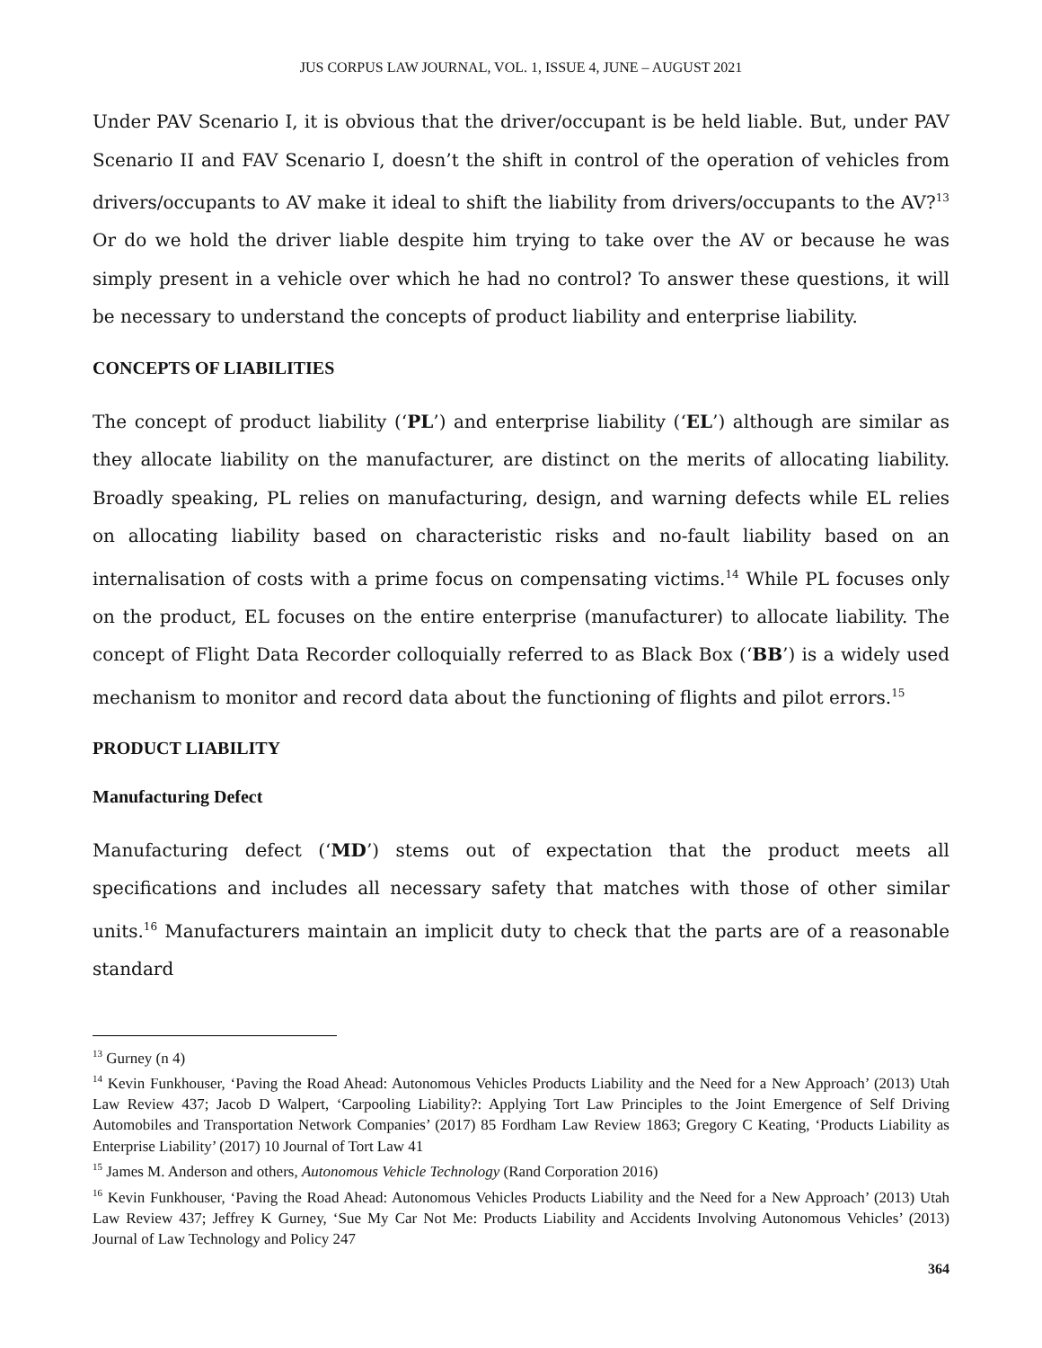JUS CORPUS LAW JOURNAL, VOL. 1, ISSUE 4, JUNE – AUGUST 2021
Under PAV Scenario I, it is obvious that the driver/occupant is be held liable. But, under PAV Scenario II and FAV Scenario I, doesn’t the shift in control of the operation of vehicles from drivers/occupants to AV make it ideal to shift the liability from drivers/occupants to the AV?<sup>13</sup> Or do we hold the driver liable despite him trying to take over the AV or because he was simply present in a vehicle over which he had no control? To answer these questions, it will be necessary to understand the concepts of product liability and enterprise liability.
CONCEPTS OF LIABILITIES
The concept of product liability (‘PL’) and enterprise liability (‘EL’) although are similar as they allocate liability on the manufacturer, are distinct on the merits of allocating liability. Broadly speaking, PL relies on manufacturing, design, and warning defects while EL relies on allocating liability based on characteristic risks and no-fault liability based on an internalisation of costs with a prime focus on compensating victims.<sup>14</sup> While PL focuses only on the product, EL focuses on the entire enterprise (manufacturer) to allocate liability. The concept of Flight Data Recorder colloquially referred to as Black Box (‘BB’) is a widely used mechanism to monitor and record data about the functioning of flights and pilot errors.<sup>15</sup>
PRODUCT LIABILITY
Manufacturing Defect
Manufacturing defect (‘MD’) stems out of expectation that the product meets all specifications and includes all necessary safety that matches with those of other similar units.<sup>16</sup> Manufacturers maintain an implicit duty to check that the parts are of a reasonable standard
<sup>13</sup> Gurney (n 4)
<sup>14</sup> Kevin Funkhouser, ‘Paving the Road Ahead: Autonomous Vehicles Products Liability and the Need for a New Approach’ (2013) Utah Law Review 437; Jacob D Walpert, ‘Carpooling Liability?: Applying Tort Law Principles to the Joint Emergence of Self Driving Automobiles and Transportation Network Companies’ (2017) 85 Fordham Law Review 1863; Gregory C Keating, ‘Products Liability as Enterprise Liability’ (2017) 10 Journal of Tort Law 41
<sup>15</sup> James M. Anderson and others, Autonomous Vehicle Technology (Rand Corporation 2016)
<sup>16</sup> Kevin Funkhouser, ‘Paving the Road Ahead: Autonomous Vehicles Products Liability and the Need for a New Approach’ (2013) Utah Law Review 437; Jeffrey K Gurney, ‘Sue My Car Not Me: Products Liability and Accidents Involving Autonomous Vehicles’ (2013) Journal of Law Technology and Policy 247
364